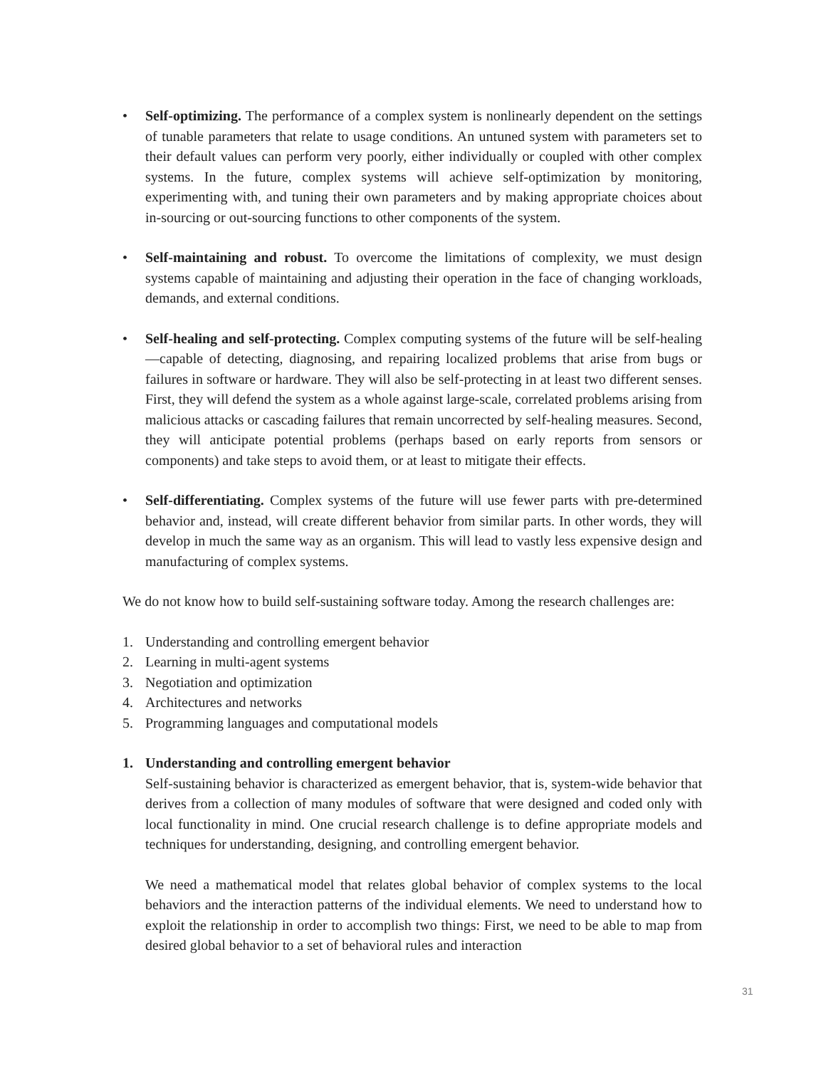• Self-optimizing. The performance of a complex system is nonlinearly dependent on the settings of tunable parameters that relate to usage conditions. An untuned system with parameters set to their default values can perform very poorly, either individually or coupled with other complex systems. In the future, complex systems will achieve self-optimization by monitoring, experimenting with, and tuning their own parameters and by making appropriate choices about in-sourcing or out-sourcing functions to other components of the system.
• Self-maintaining and robust. To overcome the limitations of complexity, we must design systems capable of maintaining and adjusting their operation in the face of changing workloads, demands, and external conditions.
• Self-healing and self-protecting. Complex computing systems of the future will be self-healing—capable of detecting, diagnosing, and repairing localized problems that arise from bugs or failures in software or hardware. They will also be self-protecting in at least two different senses. First, they will defend the system as a whole against large-scale, correlated problems arising from malicious attacks or cascading failures that remain uncorrected by self-healing measures. Second, they will anticipate potential problems (perhaps based on early reports from sensors or components) and take steps to avoid them, or at least to mitigate their effects.
• Self-differentiating. Complex systems of the future will use fewer parts with pre-determined behavior and, instead, will create different behavior from similar parts. In other words, they will develop in much the same way as an organism. This will lead to vastly less expensive design and manufacturing of complex systems.
We do not know how to build self-sustaining software today. Among the research challenges are:
1. Understanding and controlling emergent behavior
2. Learning in multi-agent systems
3. Negotiation and optimization
4. Architectures and networks
5. Programming languages and computational models
1. Understanding and controlling emergent behavior
Self-sustaining behavior is characterized as emergent behavior, that is, system-wide behavior that derives from a collection of many modules of software that were designed and coded only with local functionality in mind. One crucial research challenge is to define appropriate models and techniques for understanding, designing, and controlling emergent behavior.
We need a mathematical model that relates global behavior of complex systems to the local behaviors and the interaction patterns of the individual elements. We need to understand how to exploit the relationship in order to accomplish two things: First, we need to be able to map from desired global behavior to a set of behavioral rules and interaction
31